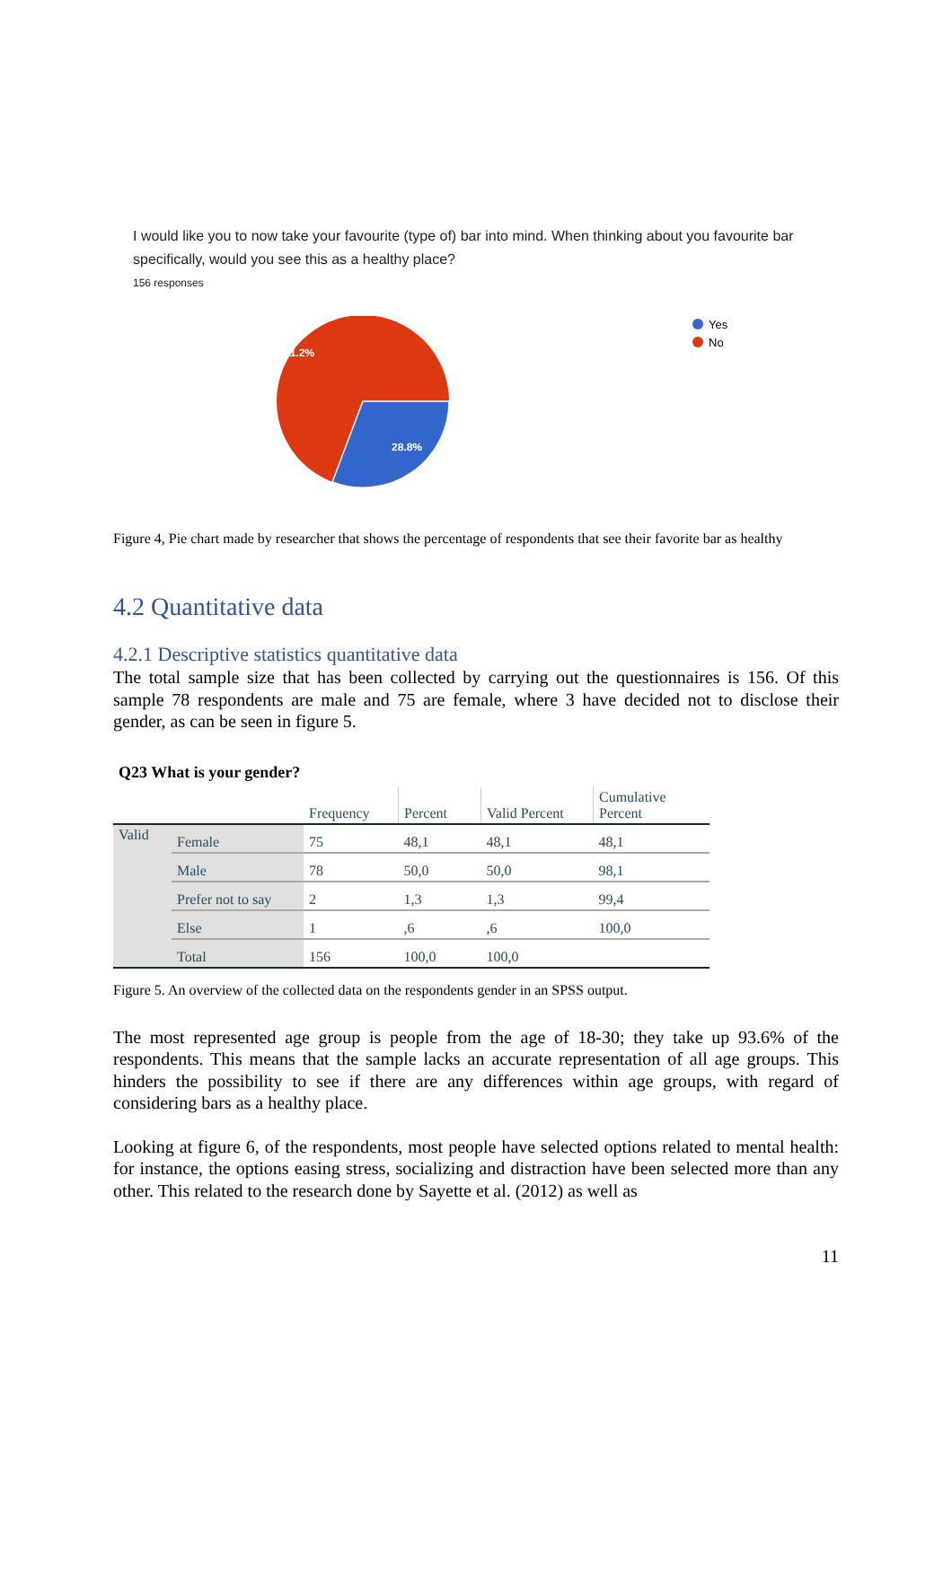I would like you to now take your favourite (type of) bar into mind. When thinking about you favourite bar specifically, would you see this as a healthy place?
156 responses
71.2%
28.8%
Yes
No
Figure 4, Pie chart made by researcher that shows the percentage of respondents that see their favorite bar as healthy
4.2 Quantitative data
4.2.1 Descriptive statistics quantitative data
The total sample size that has been collected by carrying out the questionnaires is 156. Of this sample 78 respondents are male and 75 are female, where 3 have decided not to disclose their gender, as can be seen in figure 5.
Q23 What is your gender?
| | | Frequency | Percent | Valid Percent | Cumulative Percent |
| --- | --- | --- | --- | --- | --- |
| Valid | Female | 75 | 48,1 | 48,1 | 48,1 |
| | Male | 78 | 50,0 | 50,0 | 98,1 |
| | Prefer not to say | 2 | 1,3 | 1,3 | 99,4 |
| | Else | 1 | ,6 | ,6 | 100,0 |
| | Total | 156 | 100,0 | 100,0 | |
Figure 5. An overview of the collected data on the respondents gender in an SPSS output.
The most represented age group is people from the age of 18-30; they take up 93.6% of the respondents. This means that the sample lacks an accurate representation of all age groups. This hinders the possibility to see if there are any differences within age groups, with regard of considering bars as a healthy place.
Looking at figure 6, of the respondents, most people have selected options related to mental health: for instance, the options easing stress, socializing and distraction have been selected more than any other. This related to the research done by Sayette et al. (2012) as well as
11